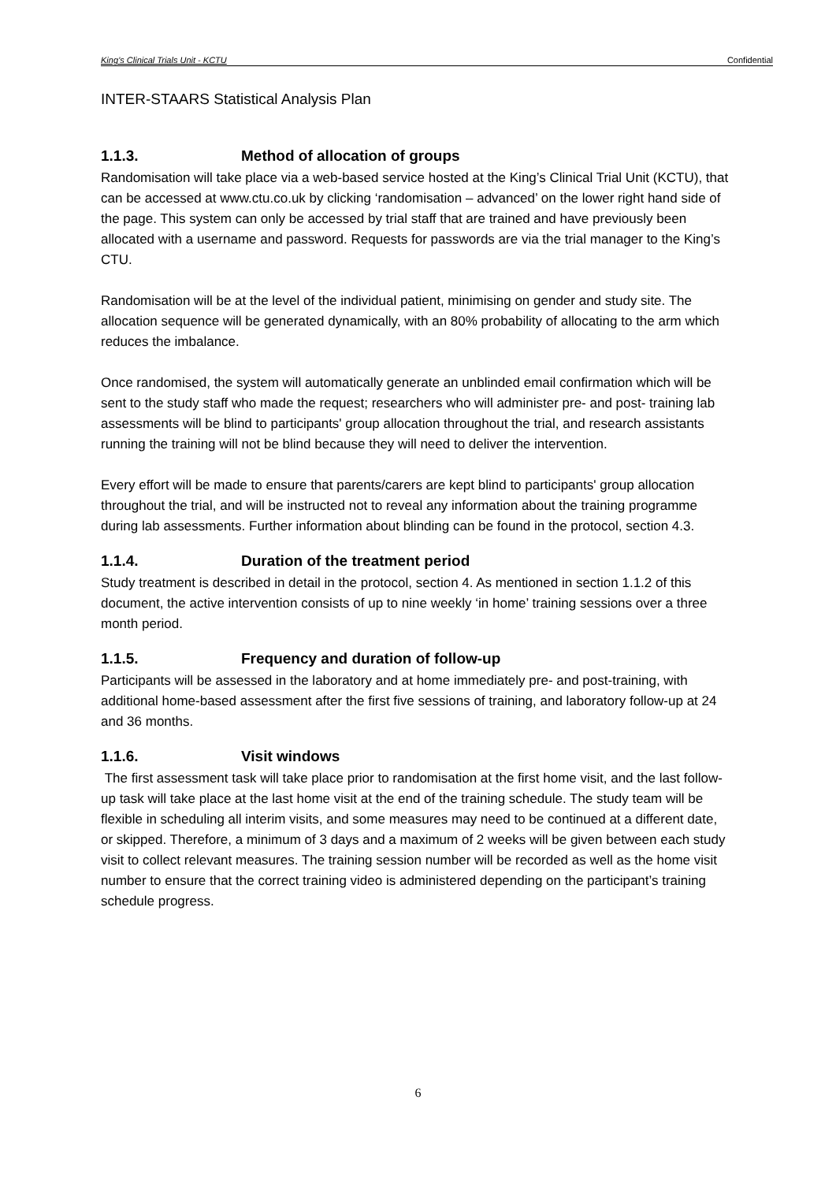King’s Clinical Trials Unit - KCTU Confidential
INTER-STAARS Statistical Analysis Plan
1.1.3. Method of allocation of groups
Randomisation will take place via a web-based service hosted at the King’s Clinical Trial Unit (KCTU), that can be accessed at www.ctu.co.uk by clicking ‘randomisation – advanced’ on the lower right hand side of the page. This system can only be accessed by trial staff that are trained and have previously been allocated with a username and password. Requests for passwords are via the trial manager to the King’s CTU.
Randomisation will be at the level of the individual patient, minimising on gender and study site. The allocation sequence will be generated dynamically, with an 80% probability of allocating to the arm which reduces the imbalance.
Once randomised, the system will automatically generate an unblinded email confirmation which will be sent to the study staff who made the request; researchers who will administer pre- and post- training lab assessments will be blind to participants' group allocation throughout the trial, and research assistants running the training will not be blind because they will need to deliver the intervention.
Every effort will be made to ensure that parents/carers are kept blind to participants' group allocation throughout the trial, and will be instructed not to reveal any information about the training programme during lab assessments. Further information about blinding can be found in the protocol, section 4.3.
1.1.4. Duration of the treatment period
Study treatment is described in detail in the protocol, section 4. As mentioned in section 1.1.2 of this document, the active intervention consists of up to nine weekly ‘in home’ training sessions over a three month period.
1.1.5. Frequency and duration of follow-up
Participants will be assessed in the laboratory and at home immediately pre- and post-training, with additional home-based assessment after the first five sessions of training, and laboratory follow-up at 24 and 36 months.
1.1.6. Visit windows
The first assessment task will take place prior to randomisation at the first home visit, and the last follow-up task will take place at the last home visit at the end of the training schedule. The study team will be flexible in scheduling all interim visits, and some measures may need to be continued at a different date, or skipped. Therefore, a minimum of 3 days and a maximum of 2 weeks will be given between each study visit to collect relevant measures. The training session number will be recorded as well as the home visit number to ensure that the correct training video is administered depending on the participant’s training schedule progress.
6